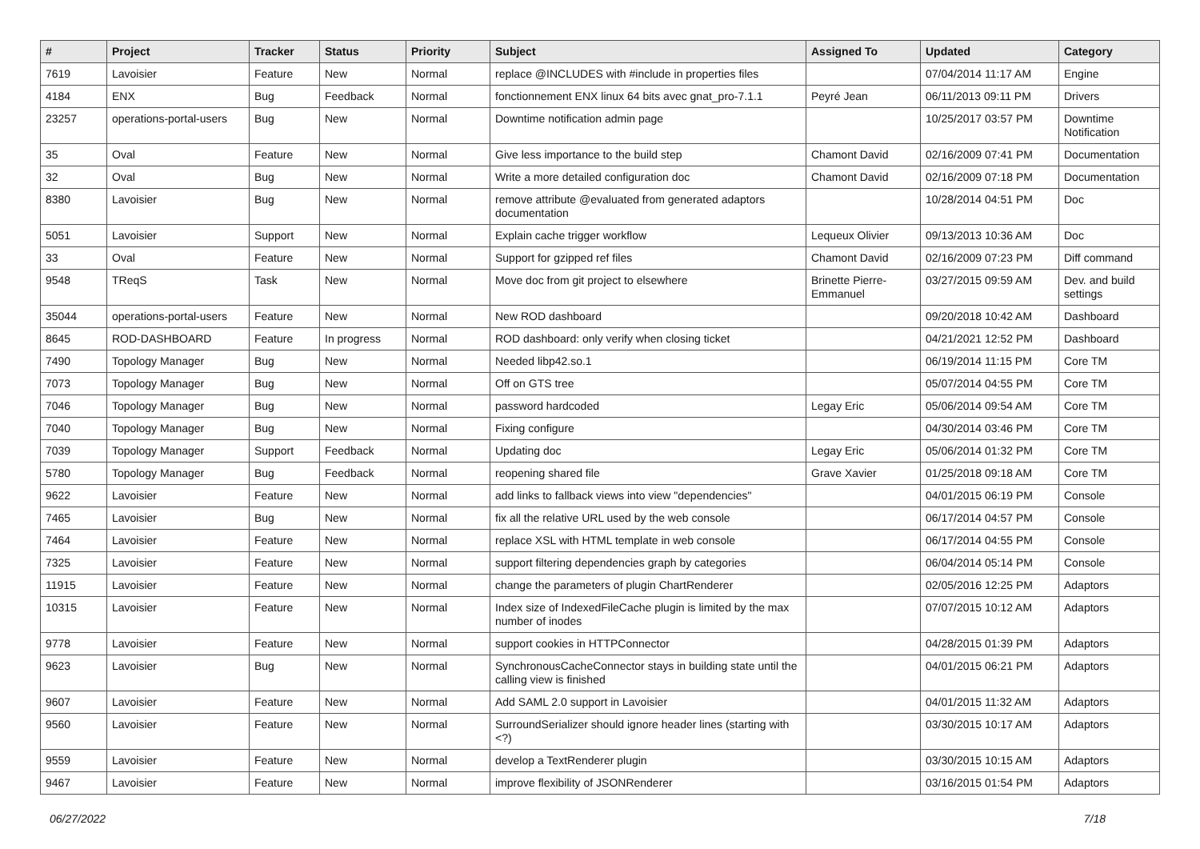| # | Project | Tracker | Status | Priority | Subject | Assigned To | Updated | Category |
| --- | --- | --- | --- | --- | --- | --- | --- | --- |
| 7619 | Lavoisier | Feature | New | Normal | replace @INCLUDES with #include in properties files | | 07/04/2014 11:17 AM | Engine |
| 4184 | ENX | Bug | Feedback | Normal | fonctionnement ENX linux 64 bits avec gnat_pro-7.1.1 | Peyré Jean | 06/11/2013 09:11 PM | Drivers |
| 23257 | operations-portal-users | Bug | New | Normal | Downtime notification admin page | | 10/25/2017 03:57 PM | Downtime Notification |
| 35 | Oval | Feature | New | Normal | Give less importance to the build step | Chamont David | 02/16/2009 07:41 PM | Documentation |
| 32 | Oval | Bug | New | Normal | Write a more detailed configuration doc | Chamont David | 02/16/2009 07:18 PM | Documentation |
| 8380 | Lavoisier | Bug | New | Normal | remove attribute @evaluated from generated adaptors documentation | | 10/28/2014 04:51 PM | Doc |
| 5051 | Lavoisier | Support | New | Normal | Explain cache trigger workflow | Lequeux Olivier | 09/13/2013 10:36 AM | Doc |
| 33 | Oval | Feature | New | Normal | Support for gzipped ref files | Chamont David | 02/16/2009 07:23 PM | Diff command |
| 9548 | TReqS | Task | New | Normal | Move doc from git project to elsewhere | Brinette Pierre-Emmanuel | 03/27/2015 09:59 AM | Dev. and build settings |
| 35044 | operations-portal-users | Feature | New | Normal | New ROD dashboard | | 09/20/2018 10:42 AM | Dashboard |
| 8645 | ROD-DASHBOARD | Feature | In progress | Normal | ROD dashboard: only verify when closing ticket | | 04/21/2021 12:52 PM | Dashboard |
| 7490 | Topology Manager | Bug | New | Normal | Needed libp42.so.1 | | 06/19/2014 11:15 PM | Core TM |
| 7073 | Topology Manager | Bug | New | Normal | Off on GTS tree | | 05/07/2014 04:55 PM | Core TM |
| 7046 | Topology Manager | Bug | New | Normal | password hardcoded | Legay Eric | 05/06/2014 09:54 AM | Core TM |
| 7040 | Topology Manager | Bug | New | Normal | Fixing configure | | 04/30/2014 03:46 PM | Core TM |
| 7039 | Topology Manager | Support | Feedback | Normal | Updating doc | Legay Eric | 05/06/2014 01:32 PM | Core TM |
| 5780 | Topology Manager | Bug | Feedback | Normal | reopening shared file | Grave Xavier | 01/25/2018 09:18 AM | Core TM |
| 9622 | Lavoisier | Feature | New | Normal | add links to fallback views into view "dependencies" | | 04/01/2015 06:19 PM | Console |
| 7465 | Lavoisier | Bug | New | Normal | fix all the relative URL used by the web console | | 06/17/2014 04:57 PM | Console |
| 7464 | Lavoisier | Feature | New | Normal | replace XSL with HTML template in web console | | 06/17/2014 04:55 PM | Console |
| 7325 | Lavoisier | Feature | New | Normal | support filtering dependencies graph by categories | | 06/04/2014 05:14 PM | Console |
| 11915 | Lavoisier | Feature | New | Normal | change the parameters of plugin ChartRenderer | | 02/05/2016 12:25 PM | Adaptors |
| 10315 | Lavoisier | Feature | New | Normal | Index size of IndexedFileCache plugin is limited by the max number of inodes | | 07/07/2015 10:12 AM | Adaptors |
| 9778 | Lavoisier | Feature | New | Normal | support cookies in HTTPConnector | | 04/28/2015 01:39 PM | Adaptors |
| 9623 | Lavoisier | Bug | New | Normal | SynchronousCacheConnector stays in building state until the calling view is finished | | 04/01/2015 06:21 PM | Adaptors |
| 9607 | Lavoisier | Feature | New | Normal | Add SAML 2.0 support in Lavoisier | | 04/01/2015 11:32 AM | Adaptors |
| 9560 | Lavoisier | Feature | New | Normal | SurroundSerializer should ignore header lines (starting with <?) | | 03/30/2015 10:17 AM | Adaptors |
| 9559 | Lavoisier | Feature | New | Normal | develop a TextRenderer plugin | | 03/30/2015 10:15 AM | Adaptors |
| 9467 | Lavoisier | Feature | New | Normal | improve flexibility of JSONRenderer | | 03/16/2015 01:54 PM | Adaptors |
06/27/2022 7/18